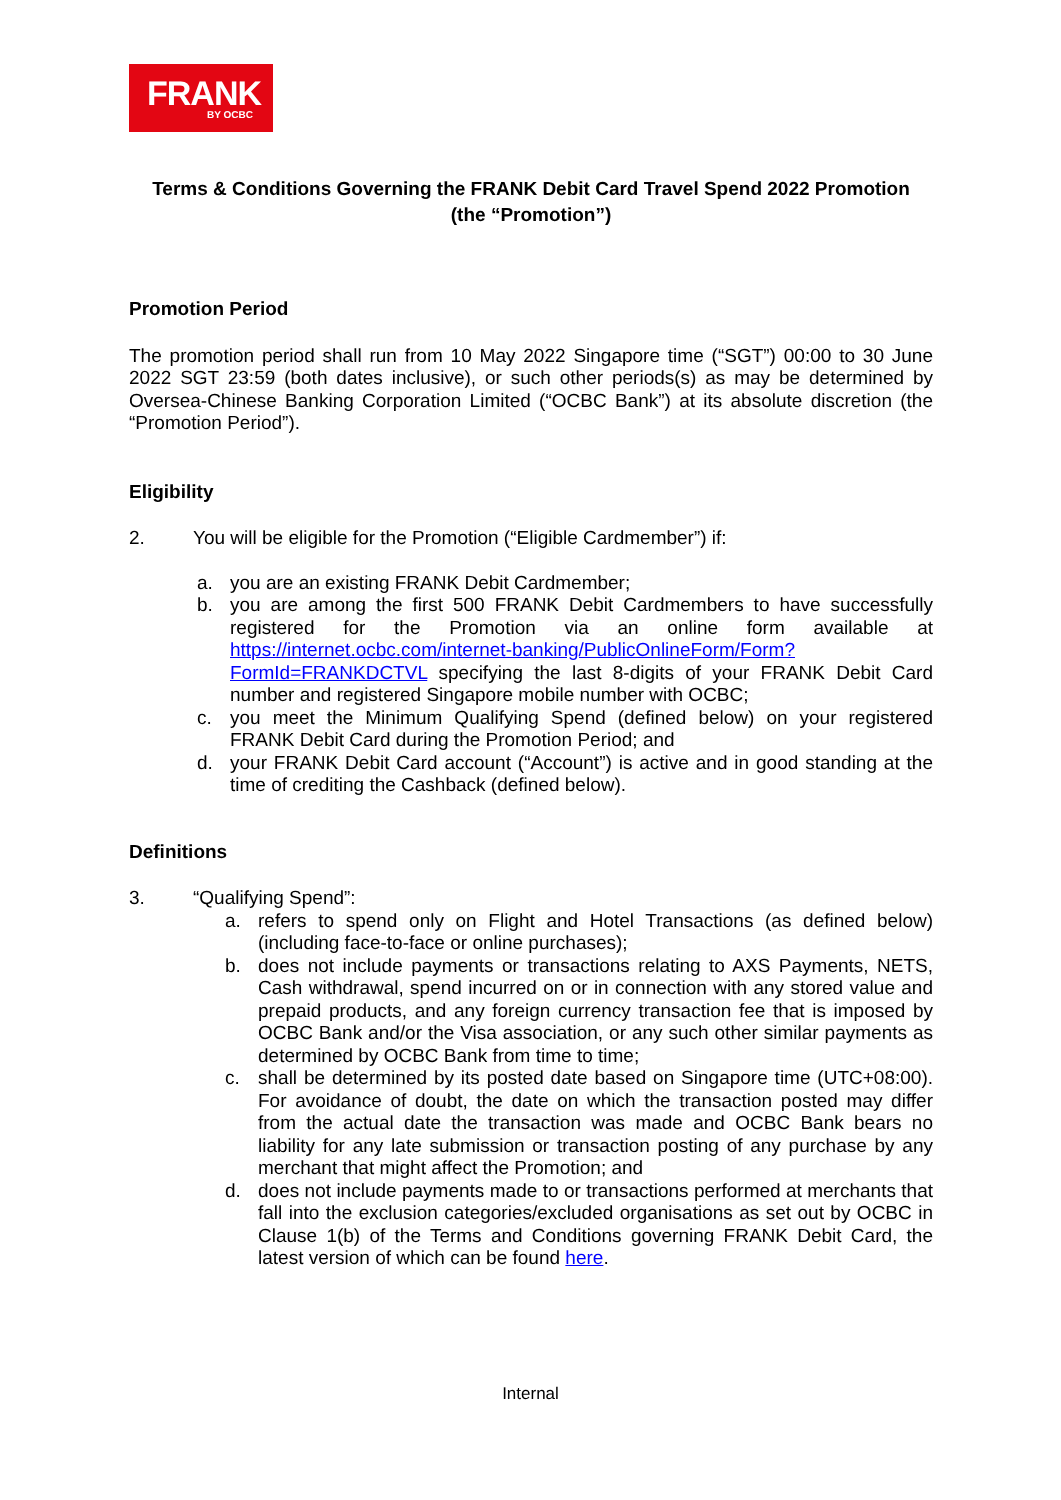FRANK
BY OCBC
Terms & Conditions Governing the FRANK Debit Card Travel Spend 2022 Promotion
(the “Promotion”)
Promotion Period
The promotion period shall run from 10 May 2022 Singapore time (“SGT”) 00:00 to 30 June 2022 SGT 23:59 (both dates inclusive), or such other periods(s) as may be determined by Oversea-Chinese Banking Corporation Limited (“OCBC Bank”) at its absolute discretion (the “Promotion Period”).
Eligibility
2. You will be eligible for the Promotion (“Eligible Cardmember”) if:
a. you are an existing FRANK Debit Cardmember;
b. you are among the first 500 FRANK Debit Cardmembers to have successfully registered for the Promotion via an online form available at https://internet.ocbc.com/internet-banking/PublicOnlineForm/Form?FormId=FRANKDCTVL specifying the last 8-digits of your FRANK Debit Card number and registered Singapore mobile number with OCBC;
c. you meet the Minimum Qualifying Spend (defined below) on your registered FRANK Debit Card during the Promotion Period; and
d. your FRANK Debit Card account (“Account”) is active and in good standing at the time of crediting the Cashback (defined below).
Definitions
3. “Qualifying Spend”:
a. refers to spend only on Flight and Hotel Transactions (as defined below) (including face-to-face or online purchases);
b. does not include payments or transactions relating to AXS Payments, NETS, Cash withdrawal, spend incurred on or in connection with any stored value and prepaid products, and any foreign currency transaction fee that is imposed by OCBC Bank and/or the Visa association, or any such other similar payments as determined by OCBC Bank from time to time;
c. shall be determined by its posted date based on Singapore time (UTC+08:00). For avoidance of doubt, the date on which the transaction posted may differ from the actual date the transaction was made and OCBC Bank bears no liability for any late submission or transaction posting of any purchase by any merchant that might affect the Promotion; and
d. does not include payments made to or transactions performed at merchants that fall into the exclusion categories/excluded organisations as set out by OCBC in Clause 1(b) of the Terms and Conditions governing FRANK Debit Card, the latest version of which can be found here.
Internal